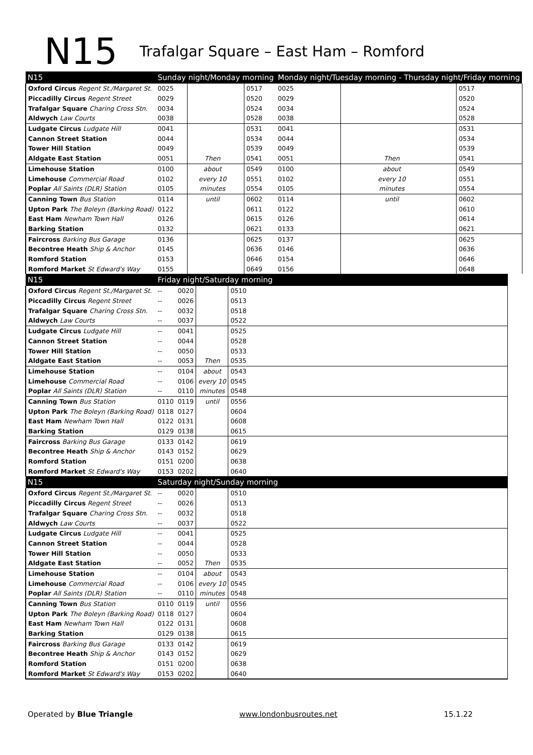N15
Trafalgar Square – East Ham – Romford
| N15 | Sunday night/Monday morning | | | | Monday night/Tuesday morning - Thursday night/Friday morning | | | |
| --- | --- | --- | --- | --- | --- | --- | --- | --- |
| Oxford Circus Regent St./Margaret St. | 0025 | | | 0517 | 0025 | | | 0517 |
| Piccadilly Circus Regent Street | 0029 | | | 0520 | 0029 | | | 0520 |
| Trafalgar Square Charing Cross Stn. | 0034 | | | 0524 | 0034 | | | 0524 |
| Aldwych Law Courts | 0038 | | | 0528 | 0038 | | | 0528 |
| Ludgate Circus Ludgate Hill | 0041 | | | 0531 | 0041 | | | 0531 |
| Cannon Street Station | 0044 | | | 0534 | 0044 | | | 0534 |
| Tower Hill Station | 0049 | | | 0539 | 0049 | | | 0539 |
| Aldgate East Station | 0051 | Then | | 0541 | 0051 | Then | | 0541 |
| Limehouse Station | 0100 | about | | 0549 | 0100 | about | | 0549 |
| Limehouse Commercial Road | 0102 | every 10 | | 0551 | 0102 | every 10 | | 0551 |
| Poplar All Saints (DLR) Station | 0105 | minutes | | 0554 | 0105 | minutes | | 0554 |
| Canning Town Bus Station | 0114 | until | | 0602 | 0114 | until | | 0602 |
| Upton Park The Boleyn (Barking Road) | 0122 | | | 0611 | 0122 | | | 0610 |
| East Ham Newham Town Hall | 0126 | | | 0615 | 0126 | | | 0614 |
| Barking Station | 0132 | | | 0621 | 0133 | | | 0621 |
| Faircross Barking Bus Garage | 0136 | | | 0625 | 0137 | | | 0625 |
| Becontree Heath Ship & Anchor | 0145 | | | 0636 | 0146 | | | 0636 |
| Romford Station | 0153 | | | 0646 | 0154 | | | 0646 |
| Romford Market St Edward's Way | 0155 | | | 0649 | 0156 | | | 0648 |
| N15 | Friday night/Saturday morning | | | | |
| --- | --- | --- | --- | --- | --- |
| Oxford Circus Regent St./Margaret St. | -- | 0020 | | 0510 | |
| Piccadilly Circus Regent Street | -- | 0026 | | 0513 | |
| Trafalgar Square Charing Cross Stn. | -- | 0032 | | 0518 | |
| Aldwych Law Courts | -- | 0037 | | 0522 | |
| Ludgate Circus Ludgate Hill | -- | 0041 | | 0525 | |
| Cannon Street Station | -- | 0044 | | 0528 | |
| Tower Hill Station | -- | 0050 | | 0533 | |
| Aldgate East Station | -- | 0053 | Then | 0535 | |
| Limehouse Station | -- | 0104 | about | 0543 | |
| Limehouse Commercial Road | -- | 0106 | every 10 | 0545 | |
| Poplar All Saints (DLR) Station | -- | 0110 | minutes | 0548 | |
| Canning Town Bus Station | 0110 | 0119 | until | 0556 | |
| Upton Park The Boleyn (Barking Road) | 0118 | 0127 | | 0604 | |
| East Ham Newham Town Hall | 0122 | 0131 | | 0608 | |
| Barking Station | 0129 | 0138 | | 0615 | |
| Faircross Barking Bus Garage | 0133 | 0142 | | 0619 | |
| Becontree Heath Ship & Anchor | 0143 | 0152 | | 0629 | |
| Romford Station | 0151 | 0200 | | 0638 | |
| Romford Market St Edward's Way | 0153 | 0202 | | 0640 | |
| N15 | Saturday night/Sunday morning | | | | |
| --- | --- | --- | --- | --- | --- |
| Oxford Circus Regent St./Margaret St. | -- | 0020 | | 0510 | |
| Piccadilly Circus Regent Street | -- | 0026 | | 0513 | |
| Trafalgar Square Charing Cross Stn. | -- | 0032 | | 0518 | |
| Aldwych Law Courts | -- | 0037 | | 0522 | |
| Ludgate Circus Ludgate Hill | -- | 0041 | | 0525 | |
| Cannon Street Station | -- | 0044 | | 0528 | |
| Tower Hill Station | -- | 0050 | | 0533 | |
| Aldgate East Station | -- | 0052 | Then | 0535 | |
| Limehouse Station | -- | 0104 | about | 0543 | |
| Limehouse Commercial Road | -- | 0106 | every 10 | 0545 | |
| Poplar All Saints (DLR) Station | -- | 0110 | minutes | 0548 | |
| Canning Town Bus Station | 0110 | 0119 | until | 0556 | |
| Upton Park The Boleyn (Barking Road) | 0118 | 0127 | | 0604 | |
| East Ham Newham Town Hall | 0122 | 0131 | | 0608 | |
| Barking Station | 0129 | 0138 | | 0615 | |
| Faircross Barking Bus Garage | 0133 | 0142 | | 0619 | |
| Becontree Heath Ship & Anchor | 0143 | 0152 | | 0629 | |
| Romford Station | 0151 | 0200 | | 0638 | |
| Romford Market St Edward's Way | 0153 | 0202 | | 0640 | |
Operated by Blue Triangle www.londonbusroutes.net 15.1.22